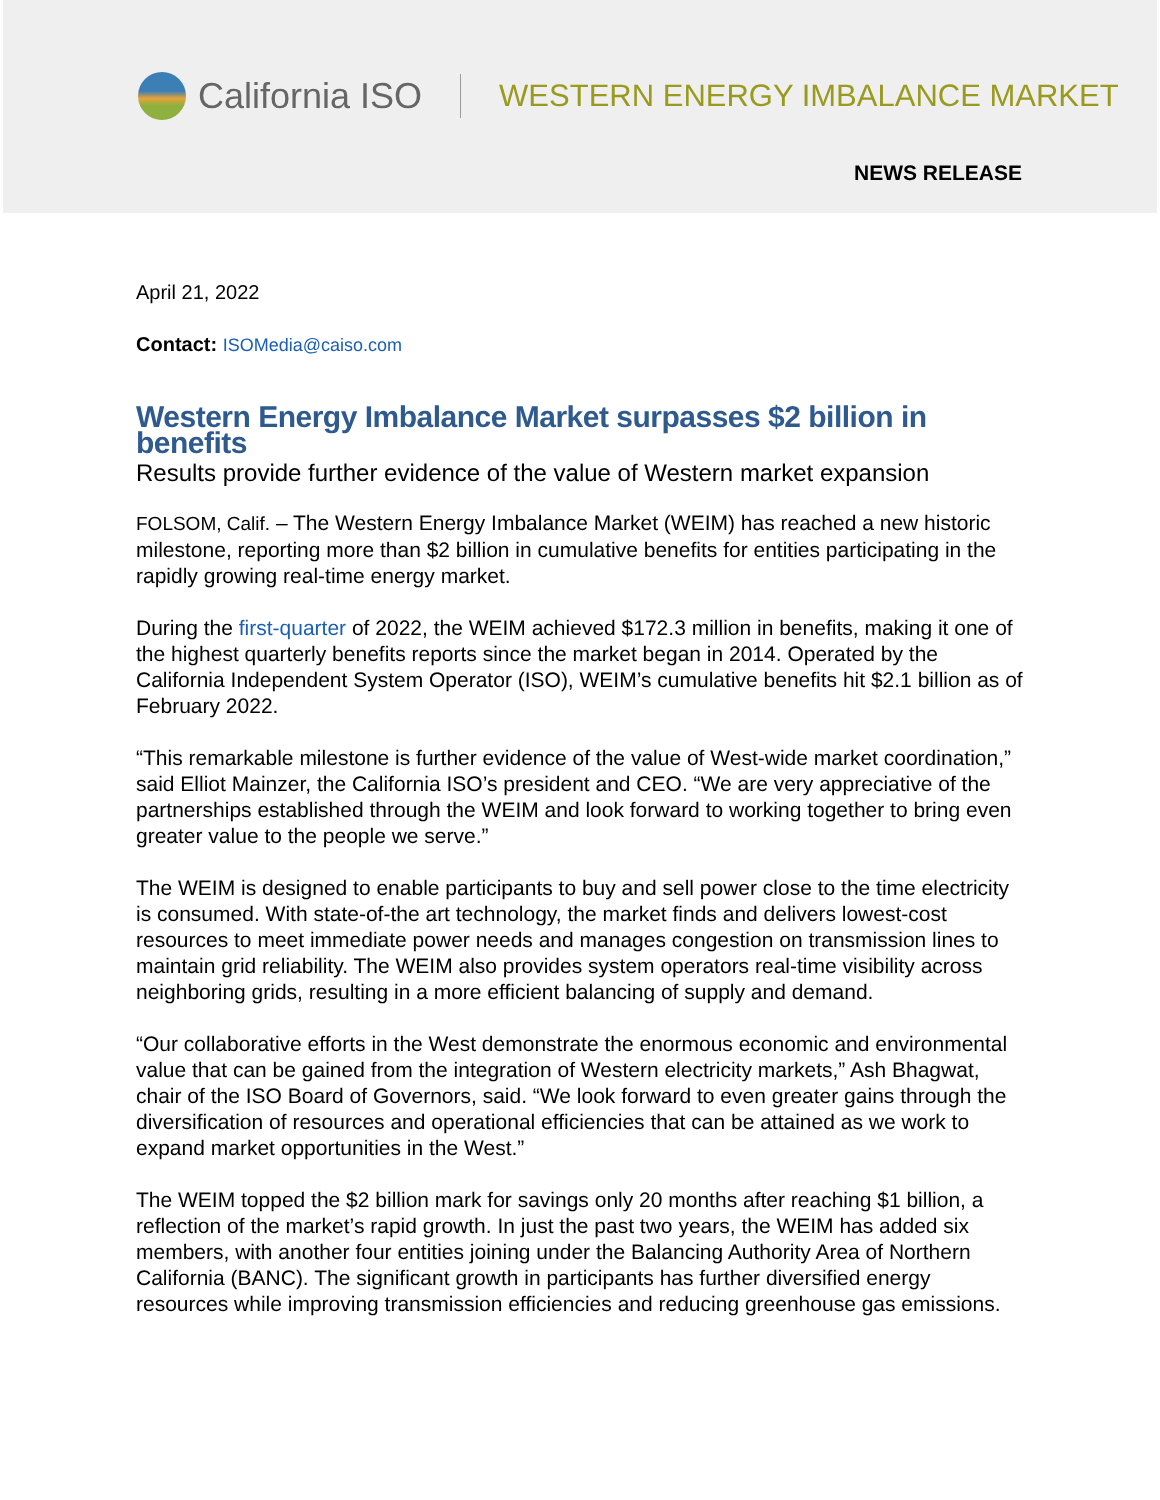California ISO
WESTERN ENERGY IMBALANCE MARKET
NEWS RELEASE
April 21, 2022
Contact: ISOMedia@caiso.com
Western Energy Imbalance Market surpasses $2 billion in benefits
Results provide further evidence of the value of Western market expansion
FOLSOM, Calif. – The Western Energy Imbalance Market (WEIM) has reached a new historic milestone, reporting more than $2 billion in cumulative benefits for entities participating in the rapidly growing real-time energy market.
During the first-quarter of 2022, the WEIM achieved $172.3 million in benefits, making it one of the highest quarterly benefits reports since the market began in 2014. Operated by the California Independent System Operator (ISO), WEIM’s cumulative benefits hit $2.1 billion as of February 2022.
“This remarkable milestone is further evidence of the value of West-wide market coordination,” said Elliot Mainzer, the California ISO’s president and CEO. “We are very appreciative of the partnerships established through the WEIM and look forward to working together to bring even greater value to the people we serve.”
The WEIM is designed to enable participants to buy and sell power close to the time electricity is consumed. With state-of-the art technology, the market finds and delivers lowest-cost resources to meet immediate power needs and manages congestion on transmission lines to maintain grid reliability. The WEIM also provides system operators real-time visibility across neighboring grids, resulting in a more efficient balancing of supply and demand.
“Our collaborative efforts in the West demonstrate the enormous economic and environmental value that can be gained from the integration of Western electricity markets,” Ash Bhagwat, chair of the ISO Board of Governors, said. “We look forward to even greater gains through the diversification of resources and operational efficiencies that can be attained as we work to expand market opportunities in the West.”
The WEIM topped the $2 billion mark for savings only 20 months after reaching $1 billion, a reflection of the market’s rapid growth. In just the past two years, the WEIM has added six members, with another four entities joining under the Balancing Authority Area of Northern California (BANC). The significant growth in participants has further diversified energy resources while improving transmission efficiencies and reducing greenhouse gas emissions.